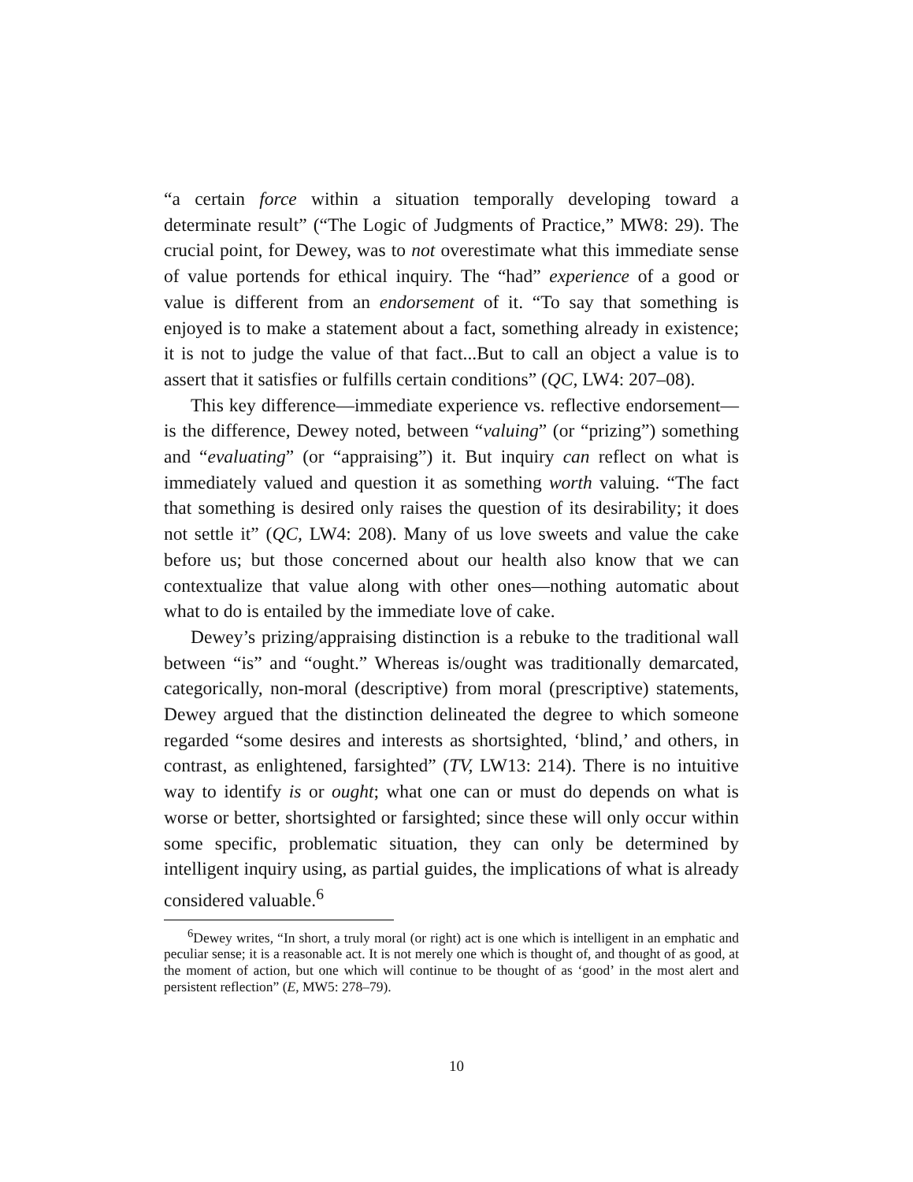“a certain force within a situation temporally developing toward a determinate result” (“The Logic of Judgments of Practice,” MW8: 29). The crucial point, for Dewey, was to not overestimate what this immediate sense of value portends for ethical inquiry. The “had” experience of a good or value is different from an endorsement of it. “To say that something is enjoyed is to make a statement about a fact, something already in existence; it is not to judge the value of that fact...But to call an object a value is to assert that it satisfies or fulfills certain conditions” (QC, LW4: 207–08).
This key difference—immediate experience vs. reflective endorsement—is the difference, Dewey noted, between “valuing” (or “prizing”) something and “evaluating” (or “appraising”) it. But inquiry can reflect on what is immediately valued and question it as something worth valuing. “The fact that something is desired only raises the question of its desirability; it does not settle it” (QC, LW4: 208). Many of us love sweets and value the cake before us; but those concerned about our health also know that we can contextualize that value along with other ones—nothing automatic about what to do is entailed by the immediate love of cake.
Dewey’s prizing/appraising distinction is a rebuke to the traditional wall between “is” and “ought.” Whereas is/ought was traditionally demarcated, categorically, non-moral (descriptive) from moral (prescriptive) statements, Dewey argued that the distinction delineated the degree to which someone regarded “some desires and interests as shortsighted, ‘blind,’ and others, in contrast, as enlightened, farsighted” (TV, LW13: 214). There is no intuitive way to identify is or ought; what one can or must do depends on what is worse or better, shortsighted or farsighted; since these will only occur within some specific, problematic situation, they can only be determined by intelligent inquiry using, as partial guides, the implications of what is already considered valuable.<sup>6</sup>
<sup>6</sup> Dewey writes, “In short, a truly moral (or right) act is one which is intelligent in an emphatic and peculiar sense; it is a reasonable act. It is not merely one which is thought of, and thought of as good, at the moment of action, but one which will continue to be thought of as ‘good’ in the most alert and persistent reflection” (E, MW5: 278–79).
10